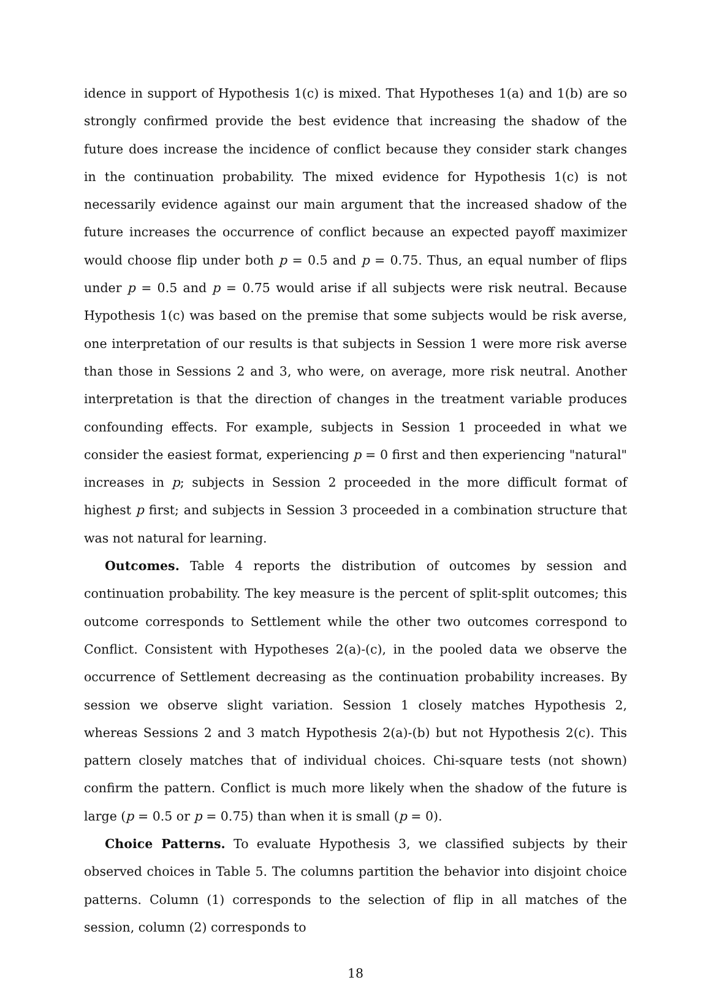idence in support of Hypothesis 1(c) is mixed. That Hypotheses 1(a) and 1(b) are so strongly confirmed provide the best evidence that increasing the shadow of the future does increase the incidence of conflict because they consider stark changes in the continuation probability. The mixed evidence for Hypothesis 1(c) is not necessarily evidence against our main argument that the increased shadow of the future increases the occurrence of conflict because an expected payoff maximizer would choose flip under both p = 0.5 and p = 0.75. Thus, an equal number of flips under p = 0.5 and p = 0.75 would arise if all subjects were risk neutral. Because Hypothesis 1(c) was based on the premise that some subjects would be risk averse, one interpretation of our results is that subjects in Session 1 were more risk averse than those in Sessions 2 and 3, who were, on average, more risk neutral. Another interpretation is that the direction of changes in the treatment variable produces confounding effects. For example, subjects in Session 1 proceeded in what we consider the easiest format, experiencing p = 0 first and then experiencing "natural" increases in p; subjects in Session 2 proceeded in the more difficult format of highest p first; and subjects in Session 3 proceeded in a combination structure that was not natural for learning.
Outcomes. Table 4 reports the distribution of outcomes by session and continuation probability. The key measure is the percent of split-split outcomes; this outcome corresponds to Settlement while the other two outcomes correspond to Conflict. Consistent with Hypotheses 2(a)-(c), in the pooled data we observe the occurrence of Settlement decreasing as the continuation probability increases. By session we observe slight variation. Session 1 closely matches Hypothesis 2, whereas Sessions 2 and 3 match Hypothesis 2(a)-(b) but not Hypothesis 2(c). This pattern closely matches that of individual choices. Chi-square tests (not shown) confirm the pattern. Conflict is much more likely when the shadow of the future is large (p = 0.5 or p = 0.75) than when it is small (p = 0).
Choice Patterns. To evaluate Hypothesis 3, we classified subjects by their observed choices in Table 5. The columns partition the behavior into disjoint choice patterns. Column (1) corresponds to the selection of flip in all matches of the session, column (2) corresponds to
18